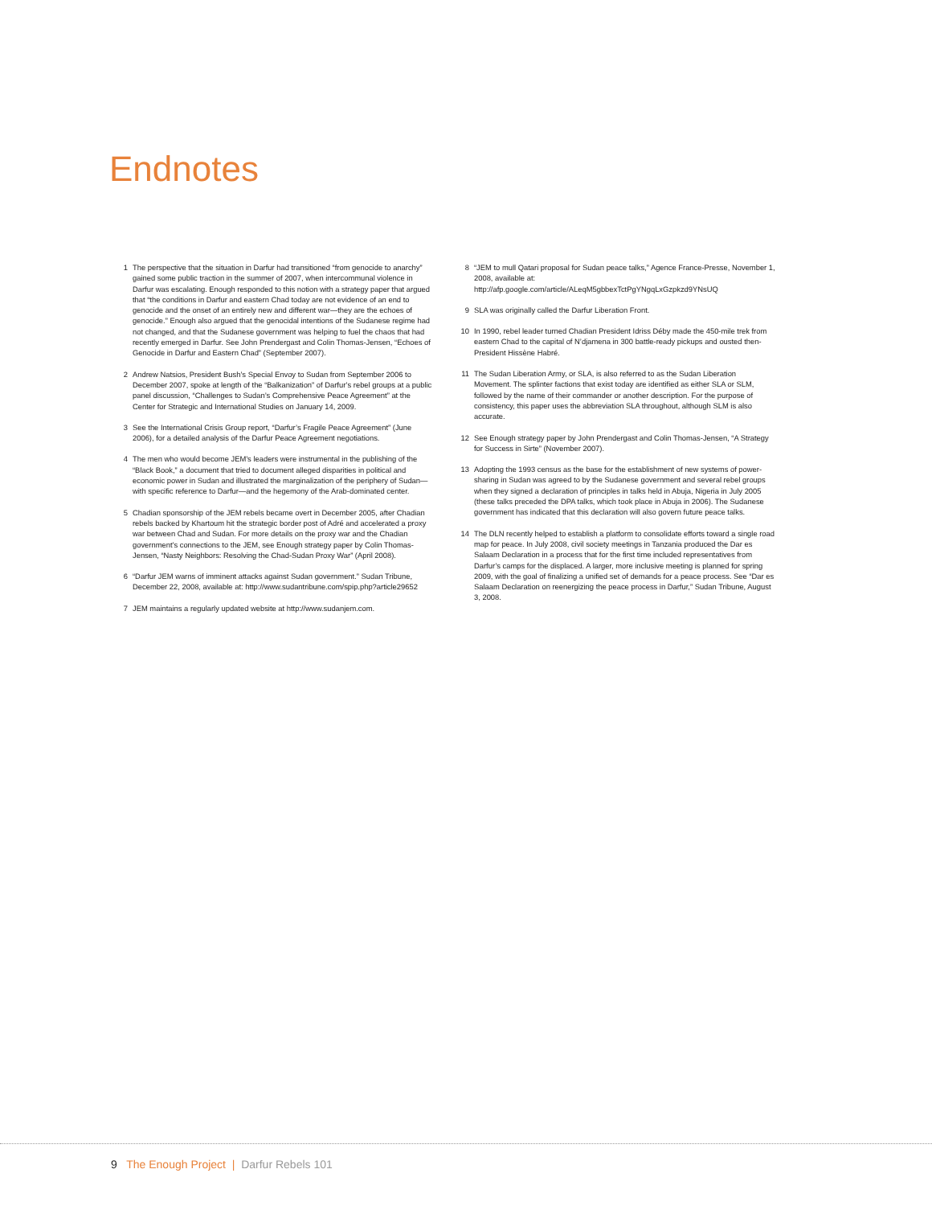Endnotes
1 The perspective that the situation in Darfur had transitioned “from genocide to anarchy” gained some public traction in the summer of 2007, when intercommunal violence in Darfur was escalating. Enough responded to this notion with a strategy paper that argued that “the conditions in Darfur and eastern Chad today are not evidence of an end to genocide and the onset of an entirely new and different war—they are the echoes of genocide.” Enough also argued that the genocidal intentions of the Sudanese regime had not changed, and that the Sudanese government was helping to fuel the chaos that had recently emerged in Darfur. See John Prendergast and Colin Thomas-Jensen, “Echoes of Genocide in Darfur and Eastern Chad” (September 2007).
2 Andrew Natsios, President Bush’s Special Envoy to Sudan from September 2006 to December 2007, spoke at length of the “Balkanization” of Darfur’s rebel groups at a public panel discussion, “Challenges to Sudan’s Comprehensive Peace Agreement” at the Center for Strategic and International Studies on January 14, 2009.
3 See the International Crisis Group report, “Darfur’s Fragile Peace Agreement” (June 2006), for a detailed analysis of the Darfur Peace Agreement negotiations.
4 The men who would become JEM’s leaders were instrumental in the publishing of the “Black Book,” a document that tried to document alleged disparities in political and economic power in Sudan and illustrated the marginalization of the periphery of Sudan—with specific reference to Darfur—and the hegemony of the Arab-dominated center.
5 Chadian sponsorship of the JEM rebels became overt in December 2005, after Chadian rebels backed by Khartoum hit the strategic border post of Adré and accelerated a proxy war between Chad and Sudan. For more details on the proxy war and the Chadian government’s connections to the JEM, see Enough strategy paper by Colin Thomas-Jensen, “Nasty Neighbors: Resolving the Chad-Sudan Proxy War” (April 2008).
6 “Darfur JEM warns of imminent attacks against Sudan government.” Sudan Tribune, December 22, 2008, available at: http://www.sudantribune.com/spip.php?article29652
7 JEM maintains a regularly updated website at http://www.sudanjem.com.
8 “JEM to mull Qatari proposal for Sudan peace talks,” Agence France-Presse, November 1, 2008, available at: http://afp.google.com/article/ALeqM5gbbexTctPgYNgqLxGzpkzd9YNsUQ
9 SLA was originally called the Darfur Liberation Front.
10 In 1990, rebel leader turned Chadian President Idriss Déby made the 450-mile trek from eastern Chad to the capital of N’djamena in 300 battle-ready pickups and ousted then-President Hissène Habré.
11 The Sudan Liberation Army, or SLA, is also referred to as the Sudan Liberation Movement. The splinter factions that exist today are identified as either SLA or SLM, followed by the name of their commander or another description. For the purpose of consistency, this paper uses the abbreviation SLA throughout, although SLM is also accurate.
12 See Enough strategy paper by John Prendergast and Colin Thomas-Jensen, “A Strategy for Success in Sirte” (November 2007).
13 Adopting the 1993 census as the base for the establishment of new systems of power-sharing in Sudan was agreed to by the Sudanese government and several rebel groups when they signed a declaration of principles in talks held in Abuja, Nigeria in July 2005 (these talks preceded the DPA talks, which took place in Abuja in 2006). The Sudanese government has indicated that this declaration will also govern future peace talks.
14 The DLN recently helped to establish a platform to consolidate efforts toward a single road map for peace. In July 2008, civil society meetings in Tanzania produced the Dar es Salaam Declaration in a process that for the first time included representatives from Darfur’s camps for the displaced. A larger, more inclusive meeting is planned for spring 2009, with the goal of finalizing a unified set of demands for a peace process. See “Dar es Salaam Declaration on reenergizing the peace process in Darfur,” Sudan Tribune, August 3, 2008.
9 The Enough Project | Darfur Rebels 101